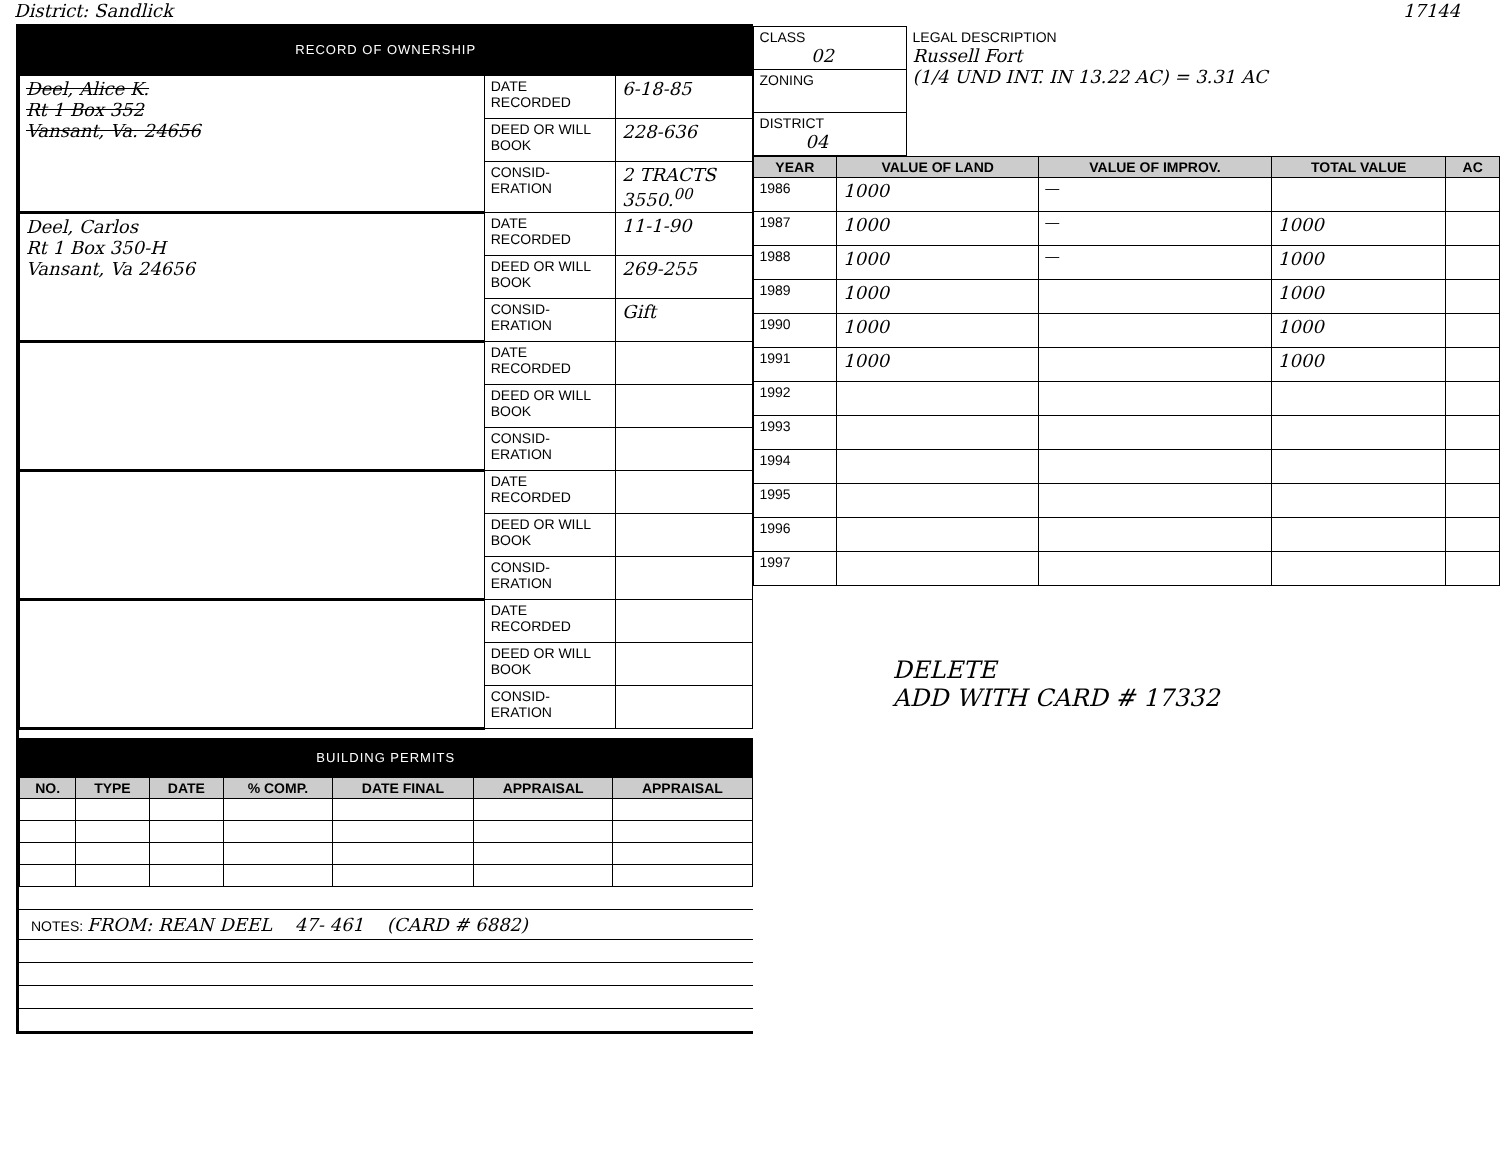District: Sandlick 17144
RECORD OF OWNERSHIP
| Deel, Alice K. Rt 1 Box 352 Vansant, Va. 24656 | DATE RECORDED | 6-18-85 |
| | DEED OR WILL BOOK | 228-636 |
| | CONSID-ERATION | 2 TRACTS 3550.<sup>00</sup> |
| Deel, Carlos Rt 1 Box 350-H Vansant, Va 24656 | DATE RECORDED | 11-1-90 |
| | DEED OR WILL BOOK | 269-255 |
| | CONSID-ERATION | Gift |
| | DATE RECORDED | |
| | DEED OR WILL BOOK | |
| | CONSID-ERATION | |
| | DATE RECORDED | |
| | DEED OR WILL BOOK | |
| | CONSID-ERATION | |
| | DATE RECORDED | |
| | DEED OR WILL BOOK | |
| | CONSID-ERATION | |
BUILDING PERMITS
| NO. | TYPE | DATE | % COMP. | DATE FINAL | APPRAISAL | APPRAISAL |
| --- | --- | --- | --- | --- | --- | --- |
NOTES: FROM: REAN DEEL 47- 461 (CARD # 6882)
| CLASS 02 | LEGAL DESCRIPTION Russell Fort (1/4 UND INT. IN 13.22 AC) = 3.31 AC |
| ZONING | |
| DISTRICT 04 | |
| YEAR | VALUE OF LAND | VALUE OF IMPROV. | TOTAL VALUE | AC |
| --- | --- | --- | --- | --- |
| 1986 | 1000 | — | | |
| 1987 | 1000 | — | 1000 | |
| 1988 | 1000 | — | 1000 | |
| 1989 | 1000 | | 1000 | |
| 1990 | 1000 | | 1000 | |
| 1991 | 1000 | | 1000 | |
| 1992 | | | | |
| 1993 | | | | |
| 1994 | | | | |
| 1995 | | | | |
| 1996 | | | | |
| 1997 | | | | |
DELETE
ADD WITH CARD # 17332